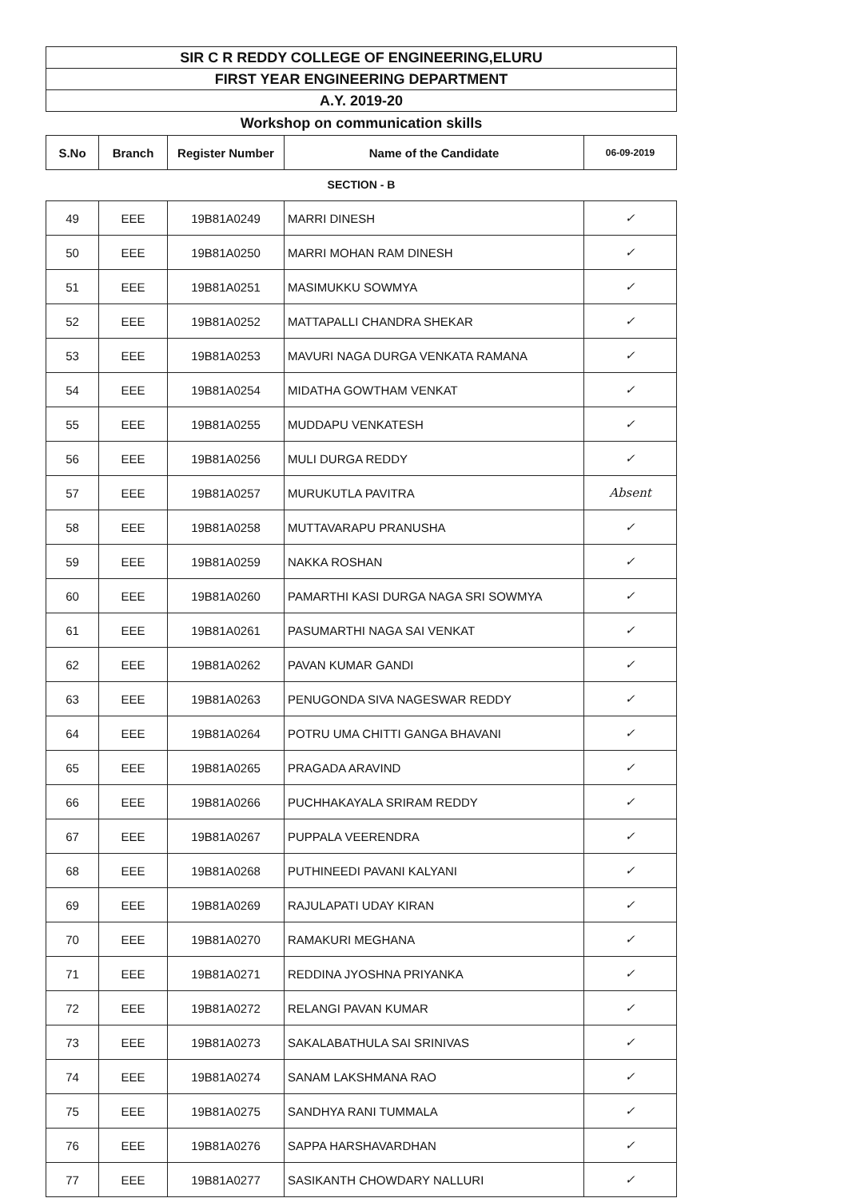SIR C R REDDY COLLEGE OF ENGINEERING,ELURU
FIRST YEAR ENGINEERING DEPARTMENT
A.Y. 2019-20
Workshop on communication skills
| S.No | Branch | Register Number | Name of the Candidate | 06-09-2019 |
| --- | --- | --- | --- | --- |
SECTION - B
| 49 | EEE | 19B81A0249 | MARRI DINESH | ✓ |
| 50 | EEE | 19B81A0250 | MARRI MOHAN RAM DINESH | ✓ |
| 51 | EEE | 19B81A0251 | MASIMUKKU SOWMYA | ✓ |
| 52 | EEE | 19B81A0252 | MATTAPALLI CHANDRA SHEKAR | ✓ |
| 53 | EEE | 19B81A0253 | MAVURI NAGA DURGA VENKATA RAMANA | ✓ |
| 54 | EEE | 19B81A0254 | MIDATHA GOWTHAM VENKAT | ✓ |
| 55 | EEE | 19B81A0255 | MUDDAPU VENKATESH | ✓ |
| 56 | EEE | 19B81A0256 | MULI DURGA REDDY | ✓ |
| 57 | EEE | 19B81A0257 | MURUKUTLA PAVITRA | Absent |
| 58 | EEE | 19B81A0258 | MUTTAVARAPU PRANUSHA | ✓ |
| 59 | EEE | 19B81A0259 | NAKKA ROSHAN | ✓ |
| 60 | EEE | 19B81A0260 | PAMARTHI KASI DURGA NAGA SRI SOWMYA | ✓ |
| 61 | EEE | 19B81A0261 | PASUMARTHI NAGA SAI VENKAT | ✓ |
| 62 | EEE | 19B81A0262 | PAVAN KUMAR GANDI | ✓ |
| 63 | EEE | 19B81A0263 | PENUGONDA SIVA NAGESWAR REDDY | ✓ |
| 64 | EEE | 19B81A0264 | POTRU UMA CHITTI GANGA BHAVANI | ✓ |
| 65 | EEE | 19B81A0265 | PRAGADA ARAVIND | ✓ |
| 66 | EEE | 19B81A0266 | PUCHHAKAYALA SRIRAM REDDY | ✓ |
| 67 | EEE | 19B81A0267 | PUPPALA VEERENDRA | ✓ |
| 68 | EEE | 19B81A0268 | PUTHINEEDI PAVANI KALYANI | ✓ |
| 69 | EEE | 19B81A0269 | RAJULAPATI UDAY KIRAN | ✓ |
| 70 | EEE | 19B81A0270 | RAMAKURI MEGHANA | ✓ |
| 71 | EEE | 19B81A0271 | REDDINA JYOSHNA PRIYANKA | ✓ |
| 72 | EEE | 19B81A0272 | RELANGI PAVAN KUMAR | ✓ |
| 73 | EEE | 19B81A0273 | SAKALABATHULA SAI SRINIVAS | ✓ |
| 74 | EEE | 19B81A0274 | SANAM LAKSHMANA RAO | ✓ |
| 75 | EEE | 19B81A0275 | SANDHYA RANI TUMMALA | ✓ |
| 76 | EEE | 19B81A0276 | SAPPA HARSHAVARDHAN | ✓ |
| 77 | EEE | 19B81A0277 | SASIKANTH CHOWDARY NALLURI | ✓ |